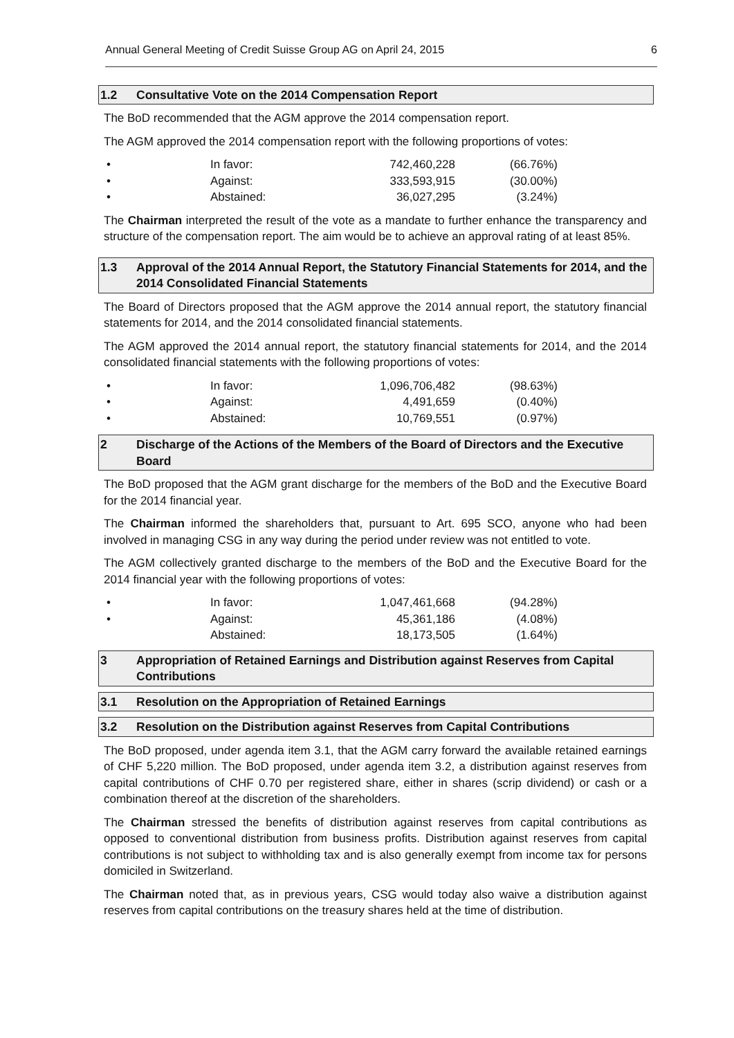Annual General Meeting of Credit Suisse Group AG on April 24, 2015 6
1.2 Consultative Vote on the 2014 Compensation Report
The BoD recommended that the AGM approve the 2014 compensation report.
The AGM approved the 2014 compensation report with the following proportions of votes:
| • | In favor: | 742,460,228 | (66.76%) |
| • | Against: | 333,593,915 | (30.00%) |
| • | Abstained: | 36,027,295 | (3.24%) |
The Chairman interpreted the result of the vote as a mandate to further enhance the transparency and structure of the compensation report. The aim would be to achieve an approval rating of at least 85%.
1.3 Approval of the 2014 Annual Report, the Statutory Financial Statements for 2014, and the 2014 Consolidated Financial Statements
The Board of Directors proposed that the AGM approve the 2014 annual report, the statutory financial statements for 2014, and the 2014 consolidated financial statements.
The AGM approved the 2014 annual report, the statutory financial statements for 2014, and the 2014 consolidated financial statements with the following proportions of votes:
| • | In favor: | 1,096,706,482 | (98.63%) |
| • | Against: | 4,491,659 | (0.40%) |
| • | Abstained: | 10,769,551 | (0.97%) |
2 Discharge of the Actions of the Members of the Board of Directors and the Executive Board
The BoD proposed that the AGM grant discharge for the members of the BoD and the Executive Board for the 2014 financial year.
The Chairman informed the shareholders that, pursuant to Art. 695 SCO, anyone who had been involved in managing CSG in any way during the period under review was not entitled to vote.
The AGM collectively granted discharge to the members of the BoD and the Executive Board for the 2014 financial year with the following proportions of votes:
| • | In favor: | 1,047,461,668 | (94.28%) |
| • | Against: | 45,361,186 | (4.08%) |
| | Abstained: | 18,173,505 | (1.64%) |
3 Appropriation of Retained Earnings and Distribution against Reserves from Capital Contributions
3.1 Resolution on the Appropriation of Retained Earnings
3.2 Resolution on the Distribution against Reserves from Capital Contributions
The BoD proposed, under agenda item 3.1, that the AGM carry forward the available retained earnings of CHF 5,220 million. The BoD proposed, under agenda item 3.2, a distribution against reserves from capital contributions of CHF 0.70 per registered share, either in shares (scrip dividend) or cash or a combination thereof at the discretion of the shareholders.
The Chairman stressed the benefits of distribution against reserves from capital contributions as opposed to conventional distribution from business profits. Distribution against reserves from capital contributions is not subject to withholding tax and is also generally exempt from income tax for persons domiciled in Switzerland.
The Chairman noted that, as in previous years, CSG would today also waive a distribution against reserves from capital contributions on the treasury shares held at the time of distribution.